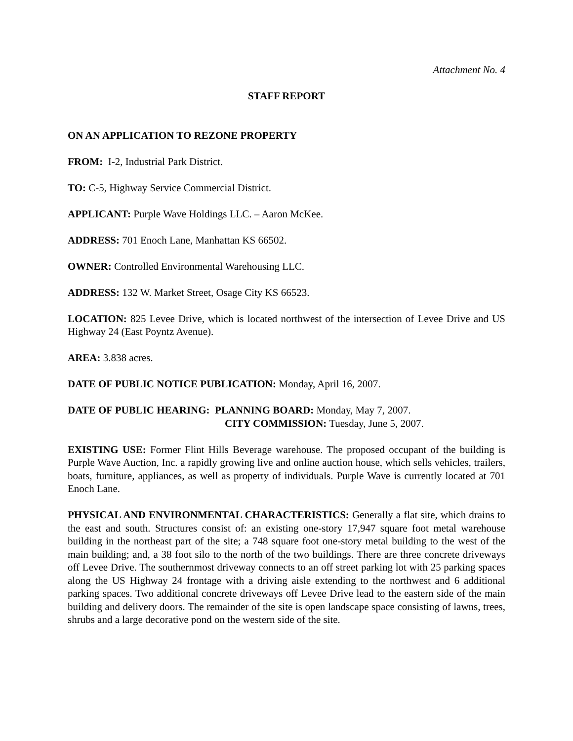Attachment No. 4
STAFF REPORT
ON AN APPLICATION TO REZONE PROPERTY
FROM: I-2, Industrial Park District.
TO: C-5, Highway Service Commercial District.
APPLICANT: Purple Wave Holdings LLC. – Aaron McKee.
ADDRESS: 701 Enoch Lane, Manhattan KS 66502.
OWNER: Controlled Environmental Warehousing LLC.
ADDRESS: 132 W. Market Street, Osage City KS 66523.
LOCATION: 825 Levee Drive, which is located northwest of the intersection of Levee Drive and US Highway 24 (East Poyntz Avenue).
AREA: 3.838 acres.
DATE OF PUBLIC NOTICE PUBLICATION: Monday, April 16, 2007.
DATE OF PUBLIC HEARING: PLANNING BOARD: Monday, May 7, 2007.
CITY COMMISSION: Tuesday, June 5, 2007.
EXISTING USE: Former Flint Hills Beverage warehouse. The proposed occupant of the building is Purple Wave Auction, Inc. a rapidly growing live and online auction house, which sells vehicles, trailers, boats, furniture, appliances, as well as property of individuals. Purple Wave is currently located at 701 Enoch Lane.
PHYSICAL AND ENVIRONMENTAL CHARACTERISTICS: Generally a flat site, which drains to the east and south. Structures consist of: an existing one-story 17,947 square foot metal warehouse building in the northeast part of the site; a 748 square foot one-story metal building to the west of the main building; and, a 38 foot silo to the north of the two buildings. There are three concrete driveways off Levee Drive. The southernmost driveway connects to an off street parking lot with 25 parking spaces along the US Highway 24 frontage with a driving aisle extending to the northwest and 6 additional parking spaces. Two additional concrete driveways off Levee Drive lead to the eastern side of the main building and delivery doors. The remainder of the site is open landscape space consisting of lawns, trees, shrubs and a large decorative pond on the western side of the site.